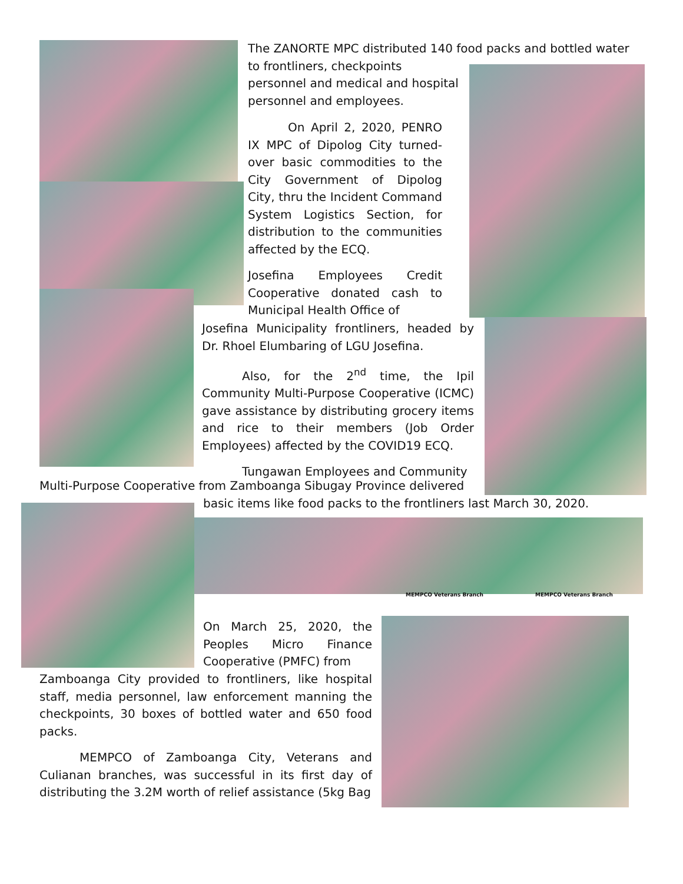MEMPCO Veterans Branch MEMPCO Veterans Branch
The ZANORTE MPC distributed 140 food packs and bottled water
to frontliners, checkpoints
personnel and medical and hospital
personnel and employees.
On April 2, 2020, PENRO IX MPC of Dipolog City turned-over basic commodities to the City Government of Dipolog City, thru the Incident Command System Logistics Section, for distribution to the communities affected by the ECQ.
Josefina Employees Credit Cooperative donated cash to Municipal Health Office of
Josefina Municipality frontliners, headed by Dr. Rhoel Elumbaring of LGU Josefina.
Also, for the 2<sup>nd</sup> time, the Ipil Community Multi-Purpose Cooperative (ICMC) gave assistance by distributing grocery items and rice to their members (Job Order Employees) affected by the COVID19 ECQ.
Tungawan Employees and Community
Multi-Purpose Cooperative from Zamboanga Sibugay Province delivered
basic items like food packs to the frontliners last March 30, 2020.
On March 25, 2020, the Peoples Micro Finance Cooperative (PMFC) from
Zamboanga City provided to frontliners, like hospital staff, media personnel, law enforcement manning the checkpoints, 30 boxes of bottled water and 650 food packs.
MEMPCO of Zamboanga City, Veterans and Culianan branches, was successful in its first day of distributing the 3.2M worth of relief assistance (5kg Bag